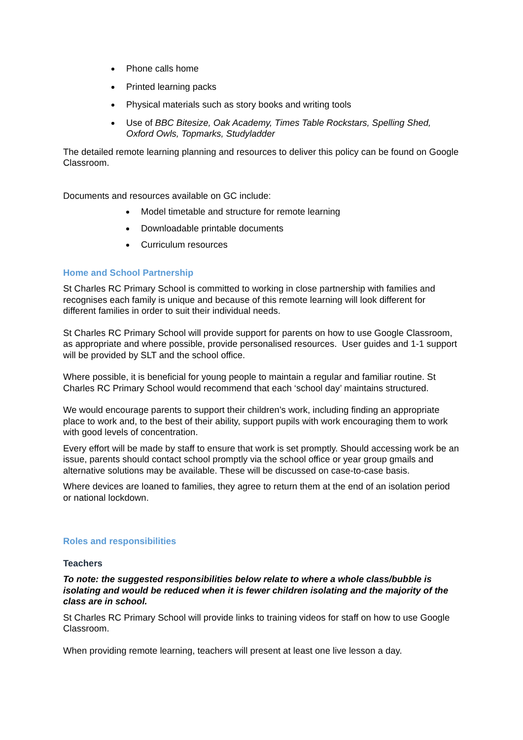Phone calls home
Printed learning packs
Physical materials such as story books and writing tools
Use of BBC Bitesize, Oak Academy, Times Table Rockstars, Spelling Shed, Oxford Owls, Topmarks, Studyladder
The detailed remote learning planning and resources to deliver this policy can be found on Google Classroom.
Documents and resources available on GC include:
Model timetable and structure for remote learning
Downloadable printable documents
Curriculum resources
Home and School Partnership
St Charles RC Primary School is committed to working in close partnership with families and recognises each family is unique and because of this remote learning will look different for different families in order to suit their individual needs.
St Charles RC Primary School will provide support for parents on how to use Google Classroom, as appropriate and where possible, provide personalised resources. User guides and 1-1 support will be provided by SLT and the school office.
Where possible, it is beneficial for young people to maintain a regular and familiar routine. St Charles RC Primary School would recommend that each ‘school day’ maintains structured.
We would encourage parents to support their children’s work, including finding an appropriate place to work and, to the best of their ability, support pupils with work encouraging them to work with good levels of concentration.
Every effort will be made by staff to ensure that work is set promptly. Should accessing work be an issue, parents should contact school promptly via the school office or year group gmails and alternative solutions may be available. These will be discussed on case-to-case basis.
Where devices are loaned to families, they agree to return them at the end of an isolation period or national lockdown.
Roles and responsibilities
Teachers
To note: the suggested responsibilities below relate to where a whole class/bubble is isolating and would be reduced when it is fewer children isolating and the majority of the class are in school.
St Charles RC Primary School will provide links to training videos for staff on how to use Google Classroom.
When providing remote learning, teachers will present at least one live lesson a day.